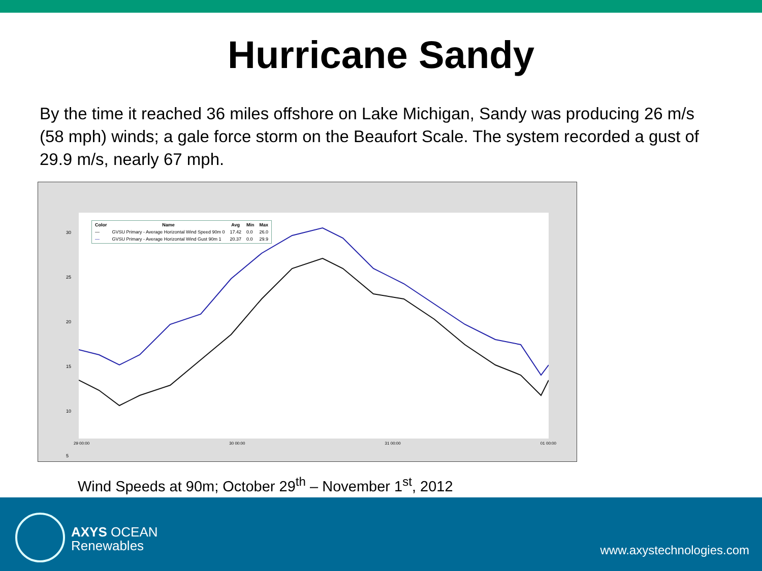Hurricane Sandy
By the time it reached 36 miles offshore on Lake Michigan, Sandy was producing 26 m/s (58 mph) winds; a gale force storm on the Beaufort Scale. The system recorded a gust of 29.9 m/s, nearly 67 mph.
| Color | Name | Avg | Min | Max |
| --- | --- | --- | --- | --- |
| — | GVSU Primary - Average Horizontal Wind Speed 90m 0 | 17.42 | 0.0 | 26.0 |
| — | GVSU Primary - Average Horizontal Wind Gust 90m 1 | 20.37 | 0.0 | 29.9 |
30
25
20
15
10
5
29 00:00 30 00:00 31 00:00 01 00:00
Wind Speeds at 90m; October 29<sup>th</sup> – November 1<sup>st</sup>, 2012
AXYS OCEAN
Renewables
www.axystechnologies.com